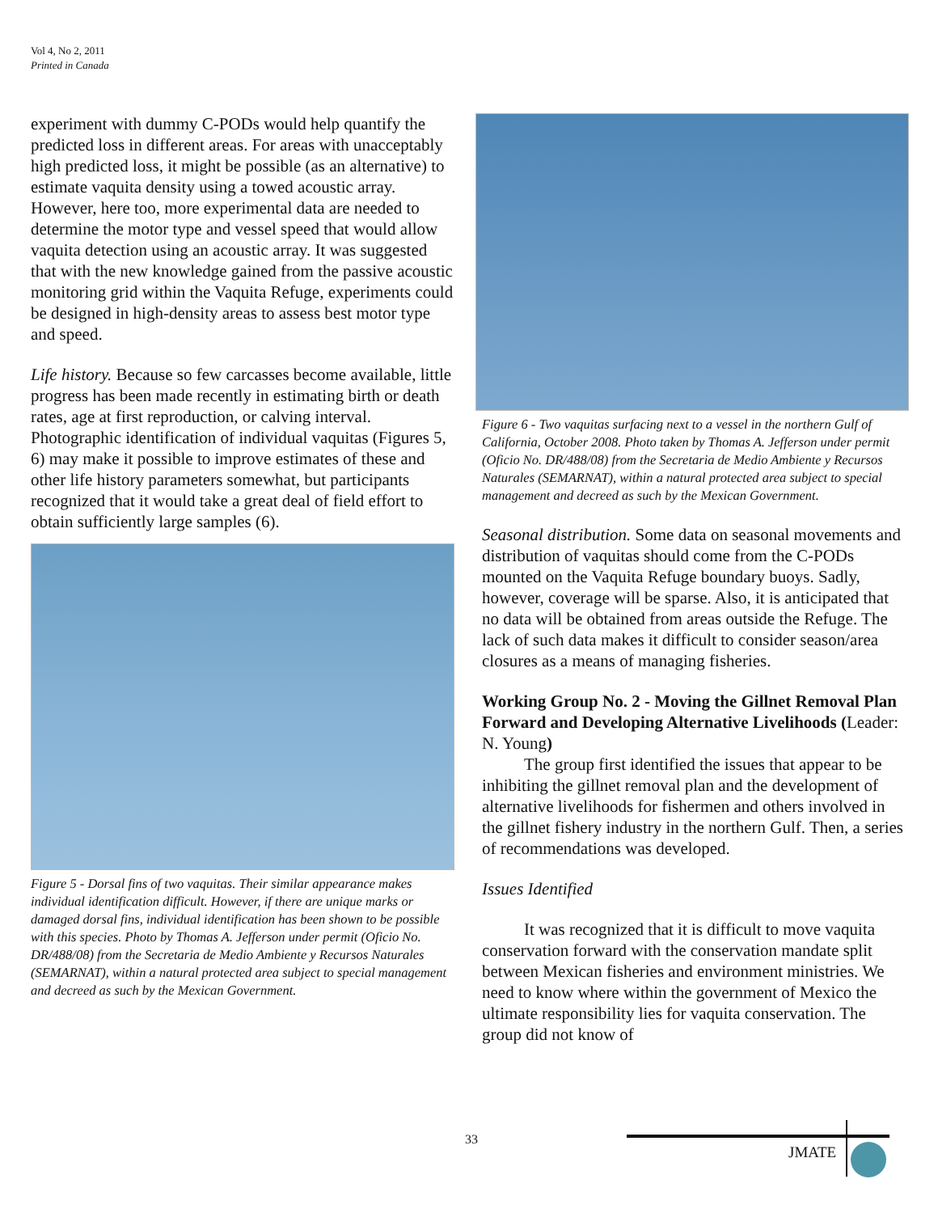Vol 4, No 2, 2011
Printed in Canada
experiment with dummy C-PODs would help quantify the predicted loss in different areas. For areas with unacceptably high predicted loss, it might be possible (as an alternative) to estimate vaquita density using a towed acoustic array. However, here too, more experimental data are needed to determine the motor type and vessel speed that would allow vaquita detection using an acoustic array. It was suggested that with the new knowledge gained from the passive acoustic monitoring grid within the Vaquita Refuge, experiments could be designed in high-density areas to assess best motor type and speed.
Life history. Because so few carcasses become available, little progress has been made recently in estimating birth or death rates, age at first reproduction, or calving interval. Photographic identification of individual vaquitas (Figures 5, 6) may make it possible to improve estimates of these and other life history parameters somewhat, but participants recognized that it would take a great deal of field effort to obtain sufficiently large samples (6).
Figure 5 - Dorsal fins of two vaquitas. Their similar appearance makes individual identification difficult. However, if there are unique marks or damaged dorsal fins, individual identification has been shown to be possible with this species. Photo by Thomas A. Jefferson under permit (Oficio No. DR/488/08) from the Secretaria de Medio Ambiente y Recursos Naturales (SEMARNAT), within a natural protected area subject to special management and decreed as such by the Mexican Government.
Figure 6 - Two vaquitas surfacing next to a vessel in the northern Gulf of California, October 2008. Photo taken by Thomas A. Jefferson under permit (Oficio No. DR/488/08) from the Secretaria de Medio Ambiente y Recursos Naturales (SEMARNAT), within a natural protected area subject to special management and decreed as such by the Mexican Government.
Seasonal distribution. Some data on seasonal movements and distribution of vaquitas should come from the C-PODs mounted on the Vaquita Refuge boundary buoys. Sadly, however, coverage will be sparse. Also, it is anticipated that no data will be obtained from areas outside the Refuge. The lack of such data makes it difficult to consider season/area closures as a means of managing fisheries.
Working Group No. 2 - Moving the Gillnet Removal Plan Forward and Developing Alternative Livelihoods (Leader: N. Young)
The group first identified the issues that appear to be inhibiting the gillnet removal plan and the development of alternative livelihoods for fishermen and others involved in the gillnet fishery industry in the northern Gulf. Then, a series of recommendations was developed.
Issues Identified
It was recognized that it is difficult to move vaquita conservation forward with the conservation mandate split between Mexican fisheries and environment ministries. We need to know where within the government of Mexico the ultimate responsibility lies for vaquita conservation. The group did not know of
33
JMATE